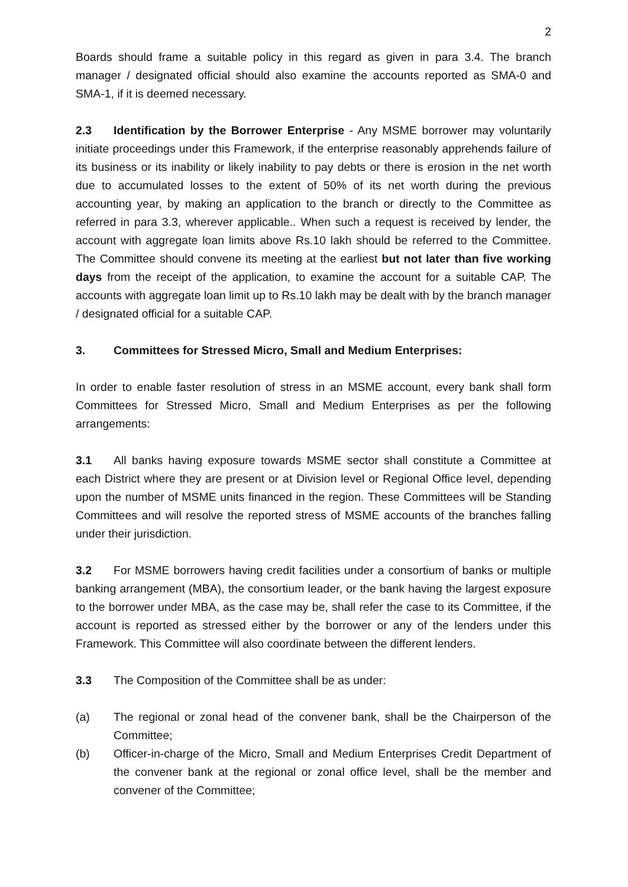2
Boards should frame a suitable policy in this regard as given in para 3.4. The branch manager / designated official should also examine the accounts reported as SMA-0 and SMA-1, if it is deemed necessary.
2.3 Identification by the Borrower Enterprise - Any MSME borrower may voluntarily initiate proceedings under this Framework, if the enterprise reasonably apprehends failure of its business or its inability or likely inability to pay debts or there is erosion in the net worth due to accumulated losses to the extent of 50% of its net worth during the previous accounting year, by making an application to the branch or directly to the Committee as referred in para 3.3, wherever applicable.. When such a request is received by lender, the account with aggregate loan limits above Rs.10 lakh should be referred to the Committee. The Committee should convene its meeting at the earliest but not later than five working days from the receipt of the application, to examine the account for a suitable CAP. The accounts with aggregate loan limit up to Rs.10 lakh may be dealt with by the branch manager / designated official for a suitable CAP.
3. Committees for Stressed Micro, Small and Medium Enterprises:
In order to enable faster resolution of stress in an MSME account, every bank shall form Committees for Stressed Micro, Small and Medium Enterprises as per the following arrangements:
3.1 All banks having exposure towards MSME sector shall constitute a Committee at each District where they are present or at Division level or Regional Office level, depending upon the number of MSME units financed in the region. These Committees will be Standing Committees and will resolve the reported stress of MSME accounts of the branches falling under their jurisdiction.
3.2 For MSME borrowers having credit facilities under a consortium of banks or multiple banking arrangement (MBA), the consortium leader, or the bank having the largest exposure to the borrower under MBA, as the case may be, shall refer the case to its Committee, if the account is reported as stressed either by the borrower or any of the lenders under this Framework. This Committee will also coordinate between the different lenders.
3.3 The Composition of the Committee shall be as under:
(a) The regional or zonal head of the convener bank, shall be the Chairperson of the Committee;
(b) Officer-in-charge of the Micro, Small and Medium Enterprises Credit Department of the convener bank at the regional or zonal office level, shall be the member and convener of the Committee;